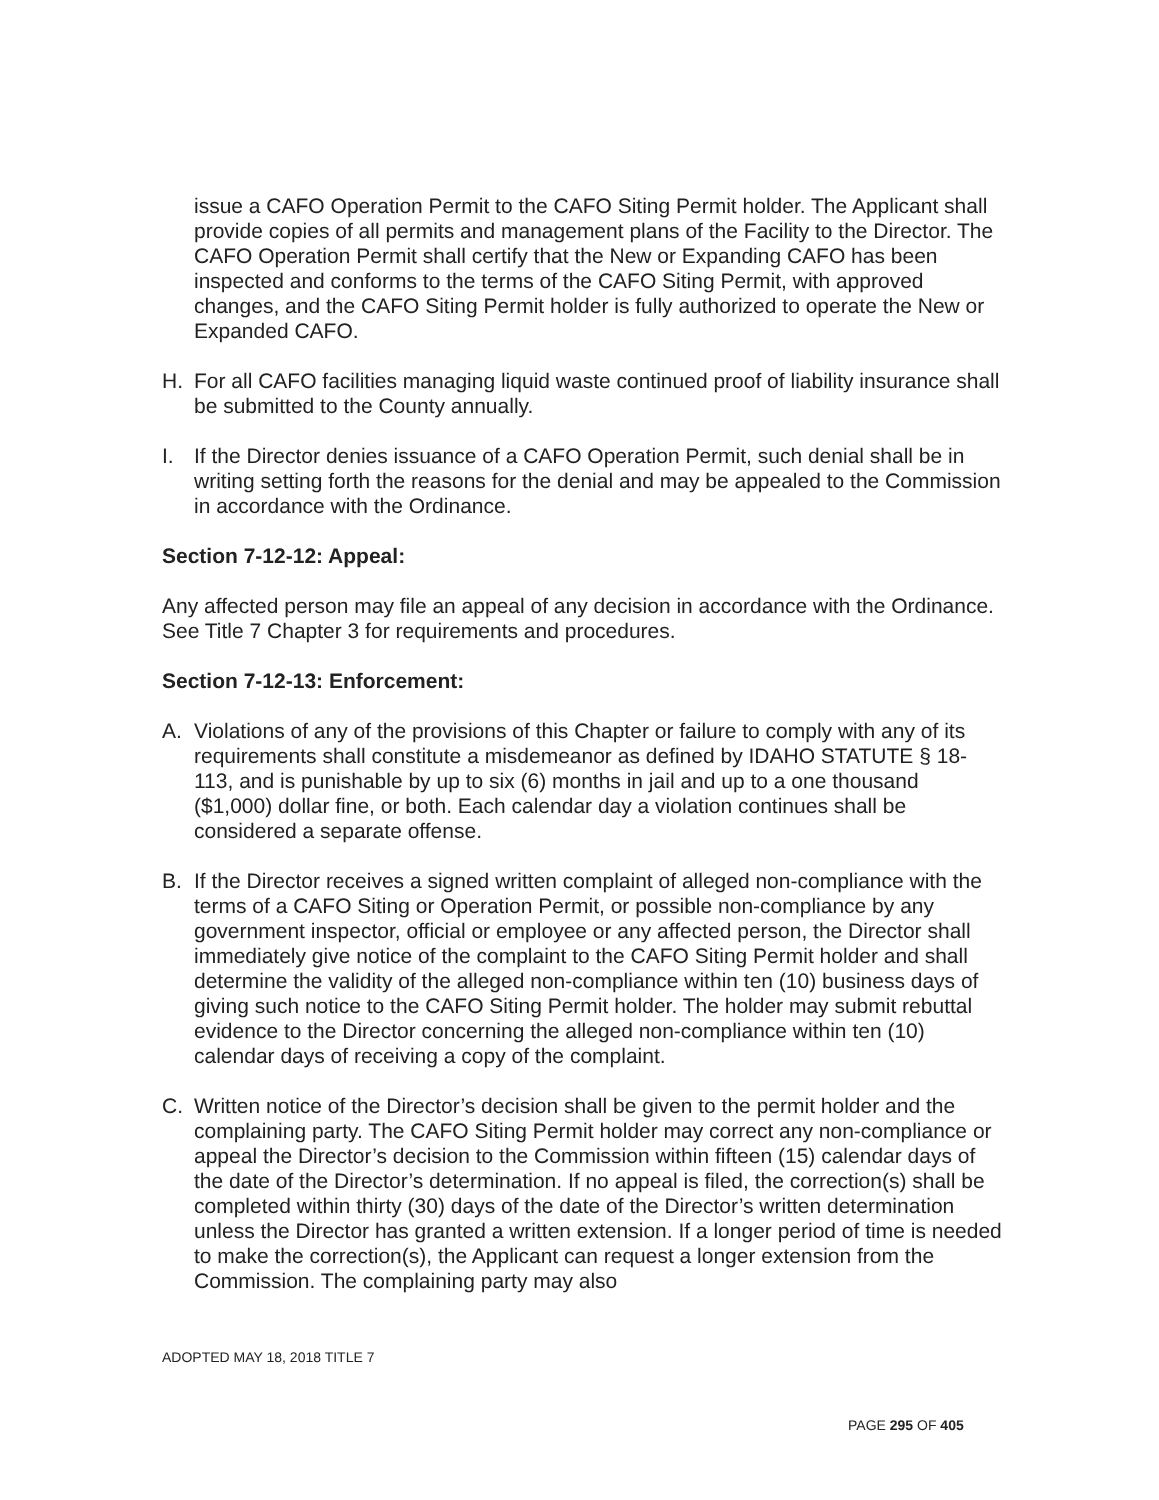issue a CAFO Operation Permit to the CAFO Siting Permit holder. The Applicant shall provide copies of all permits and management plans of the Facility to the Director. The CAFO Operation Permit shall certify that the New or Expanding CAFO has been inspected and conforms to the terms of the CAFO Siting Permit, with approved changes, and the CAFO Siting Permit holder is fully authorized to operate the New or Expanded CAFO.
H. For all CAFO facilities managing liquid waste continued proof of liability insurance shall be submitted to the County annually.
I. If the Director denies issuance of a CAFO Operation Permit, such denial shall be in writing setting forth the reasons for the denial and may be appealed to the Commission in accordance with the Ordinance.
Section 7-12-12: Appeal:
Any affected person may file an appeal of any decision in accordance with the Ordinance. See Title 7 Chapter 3 for requirements and procedures.
Section 7-12-13: Enforcement:
A. Violations of any of the provisions of this Chapter or failure to comply with any of its requirements shall constitute a misdemeanor as defined by IDAHO STATUTE § 18-113, and is punishable by up to six (6) months in jail and up to a one thousand ($1,000) dollar fine, or both. Each calendar day a violation continues shall be considered a separate offense.
B. If the Director receives a signed written complaint of alleged non-compliance with the terms of a CAFO Siting or Operation Permit, or possible non-compliance by any government inspector, official or employee or any affected person, the Director shall immediately give notice of the complaint to the CAFO Siting Permit holder and shall determine the validity of the alleged non-compliance within ten (10) business days of giving such notice to the CAFO Siting Permit holder. The holder may submit rebuttal evidence to the Director concerning the alleged non-compliance within ten (10) calendar days of receiving a copy of the complaint.
C. Written notice of the Director’s decision shall be given to the permit holder and the complaining party. The CAFO Siting Permit holder may correct any non-compliance or appeal the Director’s decision to the Commission within fifteen (15) calendar days of the date of the Director’s determination. If no appeal is filed, the correction(s) shall be completed within thirty (30) days of the date of the Director’s written determination unless the Director has granted a written extension. If a longer period of time is needed to make the correction(s), the Applicant can request a longer extension from the Commission. The complaining party may also
ADOPTED MAY 18, 2018 TITLE 7
PAGE 295 OF 405